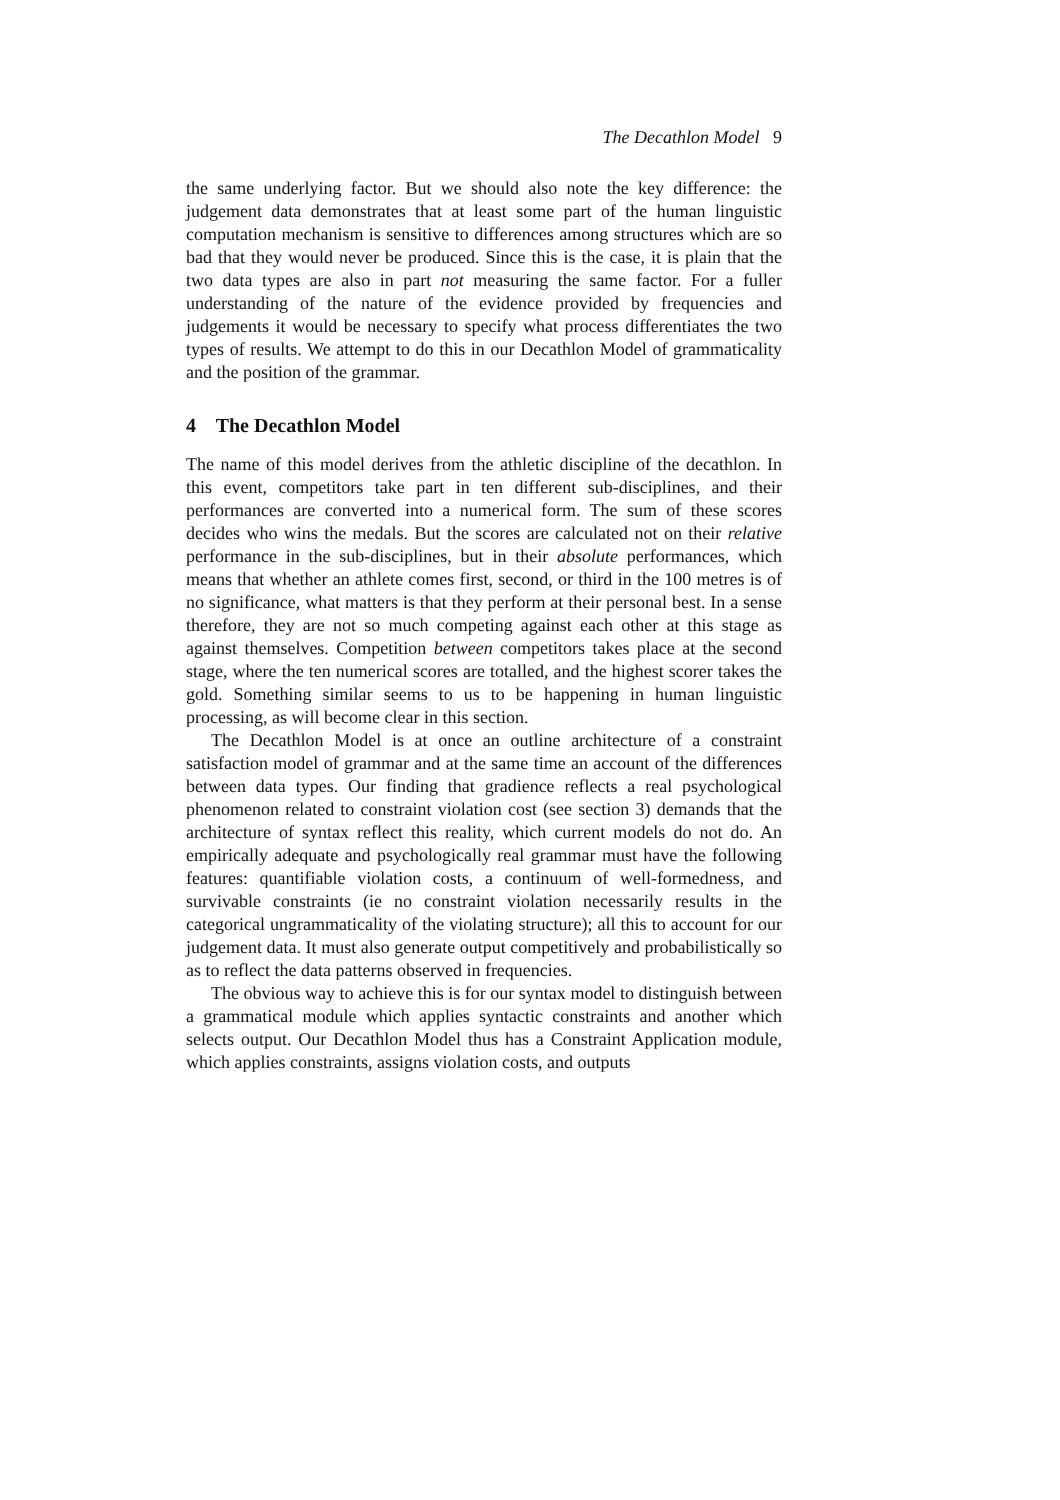The Decathlon Model 9
the same underlying factor. But we should also note the key difference: the judgement data demonstrates that at least some part of the human linguistic computation mechanism is sensitive to differences among structures which are so bad that they would never be produced. Since this is the case, it is plain that the two data types are also in part not measuring the same factor. For a fuller understanding of the nature of the evidence provided by frequencies and judgements it would be necessary to specify what process differentiates the two types of results. We attempt to do this in our Decathlon Model of grammaticality and the position of the grammar.
4 The Decathlon Model
The name of this model derives from the athletic discipline of the decathlon. In this event, competitors take part in ten different sub-disciplines, and their performances are converted into a numerical form. The sum of these scores decides who wins the medals. But the scores are calculated not on their relative performance in the sub-disciplines, but in their absolute performances, which means that whether an athlete comes first, second, or third in the 100 metres is of no significance, what matters is that they perform at their personal best. In a sense therefore, they are not so much competing against each other at this stage as against themselves. Competition between competitors takes place at the second stage, where the ten numerical scores are totalled, and the highest scorer takes the gold. Something similar seems to us to be happening in human linguistic processing, as will become clear in this section.
The Decathlon Model is at once an outline architecture of a constraint satisfaction model of grammar and at the same time an account of the differences between data types. Our finding that gradience reflects a real psychological phenomenon related to constraint violation cost (see section 3) demands that the architecture of syntax reflect this reality, which current models do not do. An empirically adequate and psychologically real grammar must have the following features: quantifiable violation costs, a continuum of well-formedness, and survivable constraints (ie no constraint violation necessarily results in the categorical ungrammaticality of the violating structure); all this to account for our judgement data. It must also generate output competitively and probabilistically so as to reflect the data patterns observed in frequencies.
The obvious way to achieve this is for our syntax model to distinguish between a grammatical module which applies syntactic constraints and another which selects output. Our Decathlon Model thus has a Constraint Application module, which applies constraints, assigns violation costs, and outputs